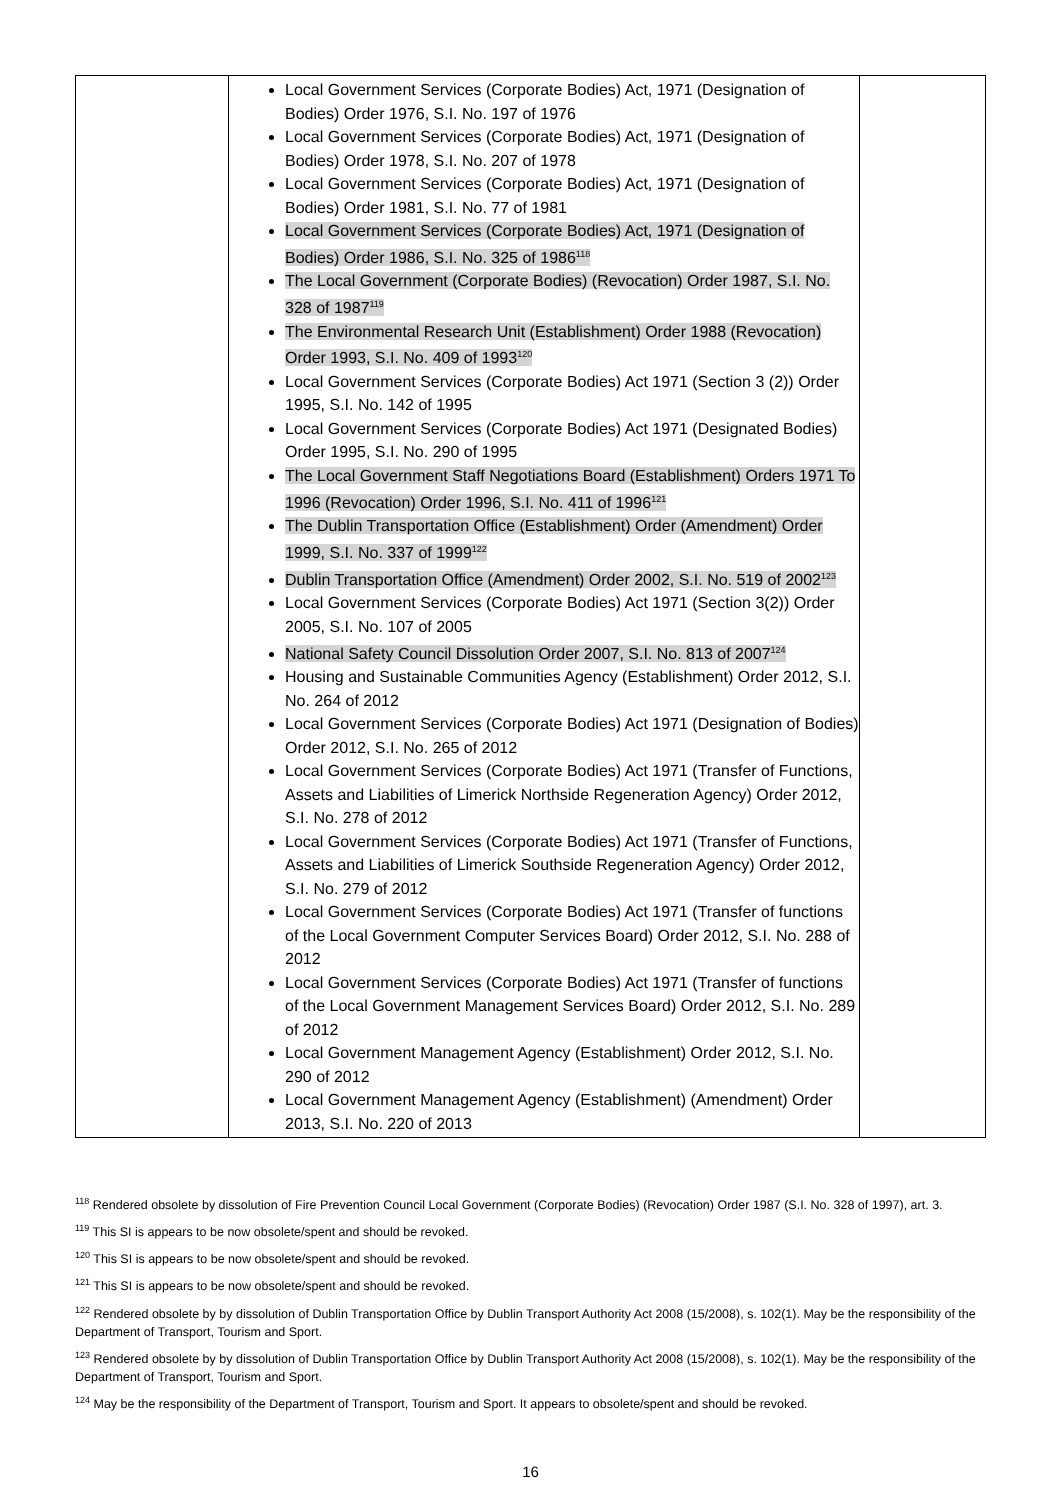| | Local Government Services (Corporate Bodies) Act, 1971 (Designation of Bodies) Order 1976, S.I. No. 197 of 1976 Local Government Services (Corporate Bodies) Act, 1971 (Designation of Bodies) Order 1978, S.I. No. 207 of 1978 Local Government Services (Corporate Bodies) Act, 1971 (Designation of Bodies) Order 1981, S.I. No. 77 of 1981 Local Government Services (Corporate Bodies) Act, 1971 (Designation of Bodies) Order 1986, S.I. No. 325 of 1986<sup>118</sup> The Local Government (Corporate Bodies) (Revocation) Order 1987, S.I. No. 328 of 1987<sup>119</sup> The Environmental Research Unit (Establishment) Order 1988 (Revocation) Order 1993, S.I. No. 409 of 1993<sup>120</sup> Local Government Services (Corporate Bodies) Act 1971 (Section 3 (2)) Order 1995, S.I. No. 142 of 1995 Local Government Services (Corporate Bodies) Act 1971 (Designated Bodies) Order 1995, S.I. No. 290 of 1995 The Local Government Staff Negotiations Board (Establishment) Orders 1971 To 1996 (Revocation) Order 1996, S.I. No. 411 of 1996<sup>121</sup> The Dublin Transportation Office (Establishment) Order (Amendment) Order 1999, S.I. No. 337 of 1999<sup>122</sup> Dublin Transportation Office (Amendment) Order 2002, S.I. No. 519 of 2002<sup>123</sup> Local Government Services (Corporate Bodies) Act 1971 (Section 3(2)) Order 2005, S.I. No. 107 of 2005 National Safety Council Dissolution Order 2007, S.I. No. 813 of 2007<sup>124</sup> Housing and Sustainable Communities Agency (Establishment) Order 2012, S.I. No. 264 of 2012 Local Government Services (Corporate Bodies) Act 1971 (Designation of Bodies) Order 2012, S.I. No. 265 of 2012 Local Government Services (Corporate Bodies) Act 1971 (Transfer of Functions, Assets and Liabilities of Limerick Northside Regeneration Agency) Order 2012, S.I. No. 278 of 2012 Local Government Services (Corporate Bodies) Act 1971 (Transfer of Functions, Assets and Liabilities of Limerick Southside Regeneration Agency) Order 2012, S.I. No. 279 of 2012 Local Government Services (Corporate Bodies) Act 1971 (Transfer of functions of the Local Government Computer Services Board) Order 2012, S.I. No. 288 of 2012 Local Government Services (Corporate Bodies) Act 1971 (Transfer of functions of the Local Government Management Services Board) Order 2012, S.I. No. 289 of 2012 Local Government Management Agency (Establishment) Order 2012, S.I. No. 290 of 2012 Local Government Management Agency (Establishment) (Amendment) Order 2013, S.I. No. 220 of 2013 | |
<sup>118</sup> Rendered obsolete by dissolution of Fire Prevention Council Local Government (Corporate Bodies) (Revocation) Order 1987 (S.I. No. 328 of 1997), art. 3.
<sup>119</sup> This SI is appears to be now obsolete/spent and should be revoked.
<sup>120</sup> This SI is appears to be now obsolete/spent and should be revoked.
<sup>121</sup> This SI is appears to be now obsolete/spent and should be revoked.
<sup>122</sup> Rendered obsolete by by dissolution of Dublin Transportation Office by Dublin Transport Authority Act 2008 (15/2008), s. 102(1). May be the responsibility of the Department of Transport, Tourism and Sport.
<sup>123</sup> Rendered obsolete by by dissolution of Dublin Transportation Office by Dublin Transport Authority Act 2008 (15/2008), s. 102(1). May be the responsibility of the Department of Transport, Tourism and Sport.
<sup>124</sup> May be the responsibility of the Department of Transport, Tourism and Sport. It appears to obsolete/spent and should be revoked.
16